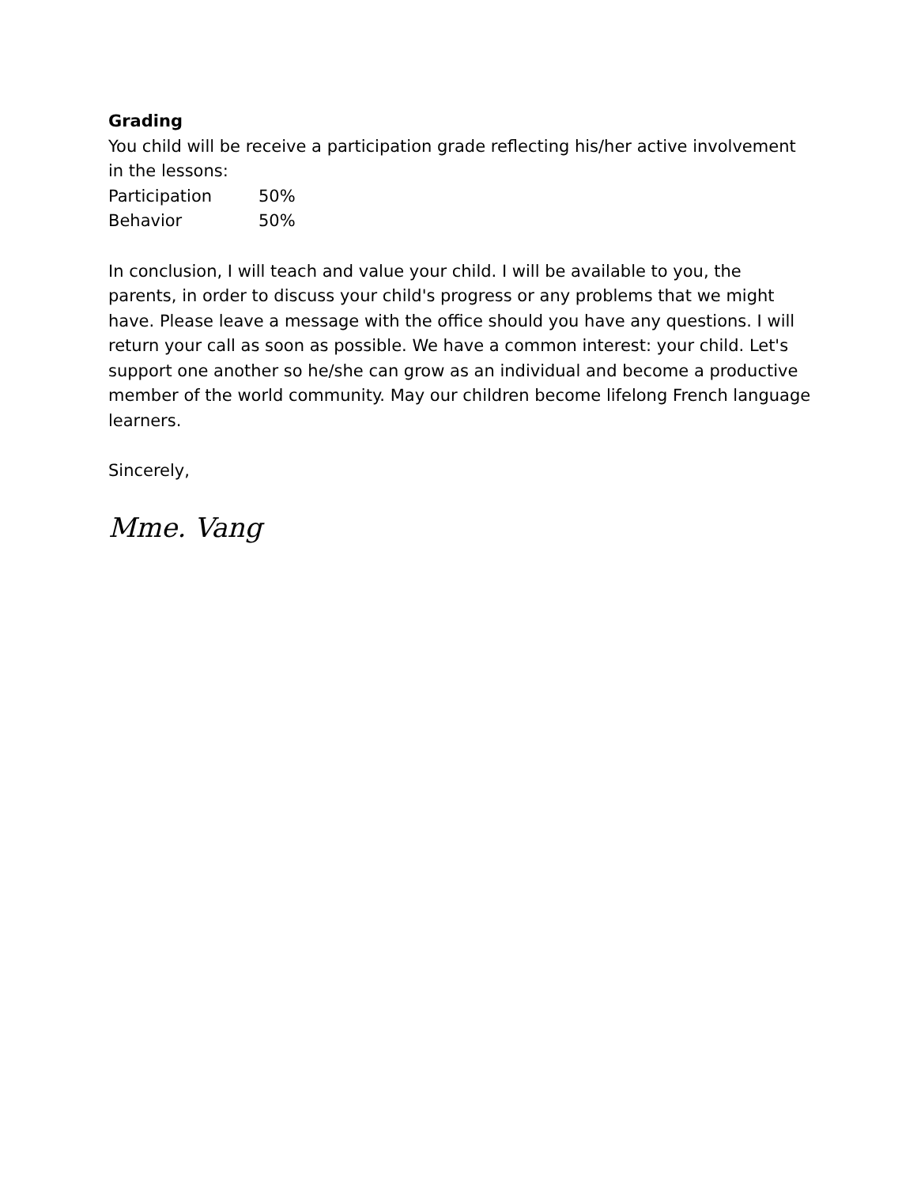Grading
You child will be receive a participation grade reflecting his/her active involvement in the lessons:
Participation 50%
Behavior 50%
In conclusion, I will teach and value your child. I will be available to you, the parents, in order to discuss your child's progress or any problems that we might have. Please leave a message with the office should you have any questions. I will return your call as soon as possible. We have a common interest: your child. Let's support one another so he/she can grow as an individual and become a productive member of the world community. May our children become lifelong French language learners.
Sincerely,
Mme. Vang